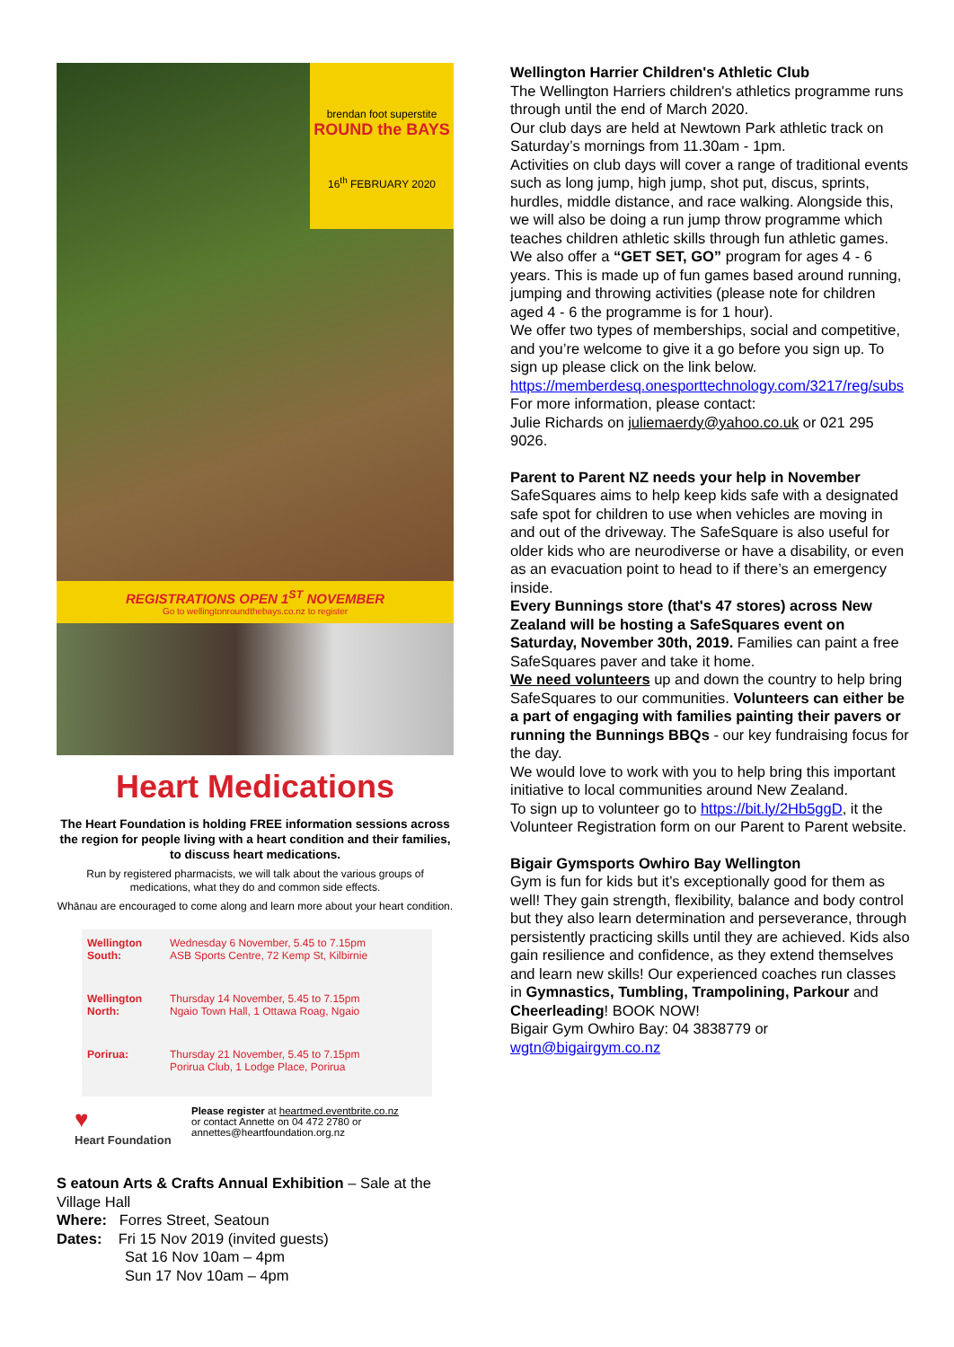brendan foot superstite
ROUND the BAYS
16<sup>th</sup> FEBRUARY 2020
REGISTRATIONS OPEN 1<sup>ST</sup> NOVEMBER
Go to wellingtonroundthebays.co.nz to register
Heart Medications
The Heart Foundation is holding FREE information sessions across the region for people living with a heart condition and their families, to discuss heart medications.
Run by registered pharmacists, we will talk about the various groups of medications, what they do and common side effects.
Whānau are encouraged to come along and learn more about your heart condition.
| Wellington South: | Wednesday 6 November, 5.45 to 7.15pm ASB Sports Centre, 72 Kemp St, Kilbirnie |
| Wellington North: | Thursday 14 November, 5.45 to 7.15pm Ngaio Town Hall, 1 Ottawa Roag, Ngaio |
| Porirua: | Thursday 21 November, 5.45 to 7.15pm Porirua Club, 1 Lodge Place, Porirua |
♥
Heart Foundation
Please register at heartmed.eventbrite.co.nz
or contact Annette on 04 472 2780 or
annettes@heartfoundation.org.nz
S eatoun Arts & Crafts Annual Exhibition – Sale at the Village Hall
Where: Forres Street, Seatoun
Dates: Fri 15 Nov 2019 (invited guests)
Sat 16 Nov 10am – 4pm
Sun 17 Nov 10am – 4pm
Wellington Harrier Children's Athletic Club
The Wellington Harriers children's athletics programme runs through until the end of March 2020.
Our club days are held at Newtown Park athletic track on Saturday’s mornings from 11.30am - 1pm.
Activities on club days will cover a range of traditional events such as long jump, high jump, shot put, discus, sprints, hurdles, middle distance, and race walking. Alongside this, we will also be doing a run jump throw programme which teaches children athletic skills through fun athletic games.
We also offer a “GET SET, GO” program for ages 4 - 6 years. This is made up of fun games based around running, jumping and throwing activities (please note for children aged 4 - 6 the programme is for 1 hour).
We offer two types of memberships, social and competitive, and you’re welcome to give it a go before you sign up. To sign up please click on the link below. https://memberdesq.onesporttechnology.com/3217/reg/subs
For more information, please contact:
Julie Richards on juliemaerdy@yahoo.co.uk or 021 295 9026.
Parent to Parent NZ needs your help in November
SafeSquares aims to help keep kids safe with a designated safe spot for children to use when vehicles are moving in and out of the driveway. The SafeSquare is also useful for older kids who are neurodiverse or have a disability, or even as an evacuation point to head to if there’s an emergency inside.
Every Bunnings store (that's 47 stores) across New Zealand will be hosting a SafeSquares event on Saturday, November 30th, 2019. Families can paint a free SafeSquares paver and take it home.
We need volunteers up and down the country to help bring SafeSquares to our communities. Volunteers can either be a part of engaging with families painting their pavers or running the Bunnings BBQs - our key fundraising focus for the day.
We would love to work with you to help bring this important initiative to local communities around New Zealand.
To sign up to volunteer go to https://bit.ly/2Hb5ggD, it the Volunteer Registration form on our Parent to Parent website.
Bigair Gymsports Owhiro Bay Wellington
Gym is fun for kids but it’s exceptionally good for them as well! They gain strength, flexibility, balance and body control but they also learn determination and perseverance, through persistently practicing skills until they are achieved. Kids also gain resilience and confidence, as they extend themselves and learn new skills! Our experienced coaches run classes in Gymnastics, Tumbling, Trampolining, Parkour and Cheerleading! BOOK NOW!
Bigair Gym Owhiro Bay: 04 3838779 or wgtn@bigairgym.co.nz